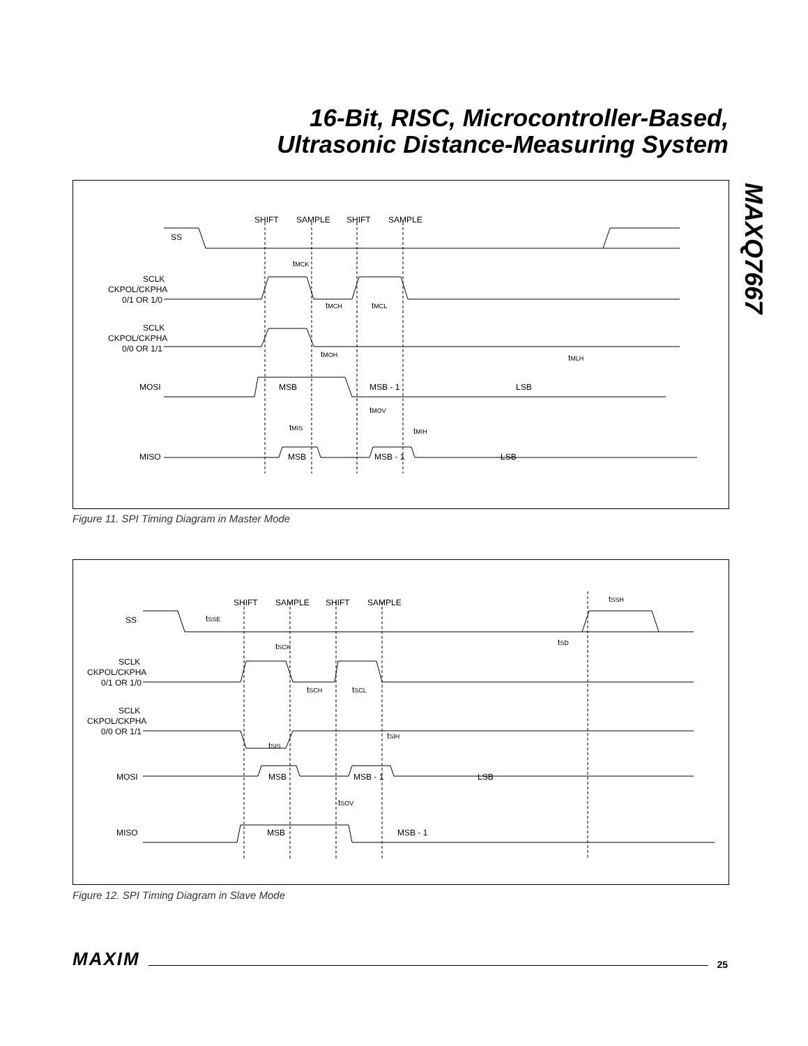16-Bit, RISC, Microcontroller-Based,
Ultrasonic Distance-Measuring System
MAXQ7667
SHIFT
SAMPLE
SHIFT
SAMPLE
SS
SCLK
CKPOL/CKPHA
0/1 OR 1/0
SCLK
CKPOL/CKPHA
0/0 OR 1/1
MOSI
MISO
MSB
MSB - 1
LSB
MSB
MSB - 1
LSB
tMCK
tMCH
tMCL
tMOH
tMLH
tMOV
tMIS
tMIH
Figure 11. SPI Timing Diagram in Master Mode
SHIFT
SAMPLE
SHIFT
SAMPLE
SS
SCLK
CKPOL/CKPHA
0/1 OR 1/0
SCLK
CKPOL/CKPHA
0/0 OR 1/1
MOSI
MISO
MSB
MSB - 1
LSB
MSB
MSB - 1
tSSE
tSSH
tSCK
tSD
tSCH
tSCL
tSIS
tSIH
tSOV
Figure 12. SPI Timing Diagram in Slave Mode
MAXIM 25